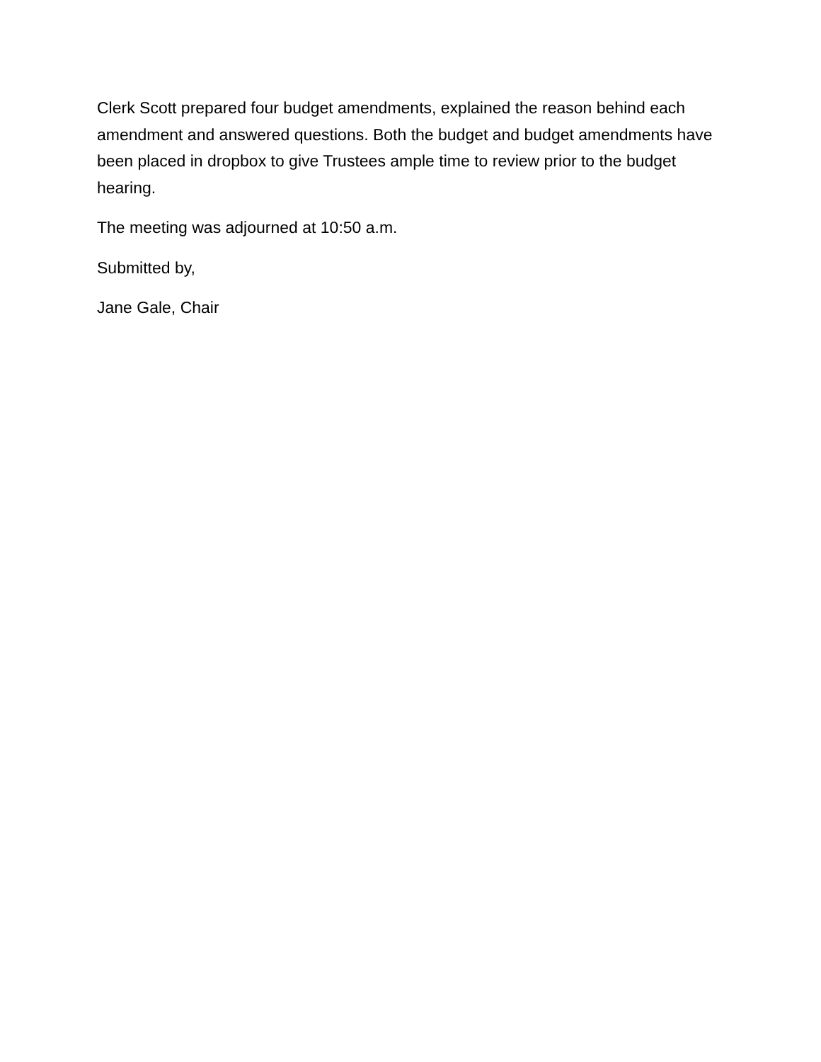Clerk Scott prepared four budget amendments, explained the reason behind each amendment and answered questions. Both the budget and budget amendments have been placed in dropbox to give Trustees ample time to review prior to the budget hearing.
The meeting was adjourned at 10:50 a.m.
Submitted by,
Jane Gale, Chair